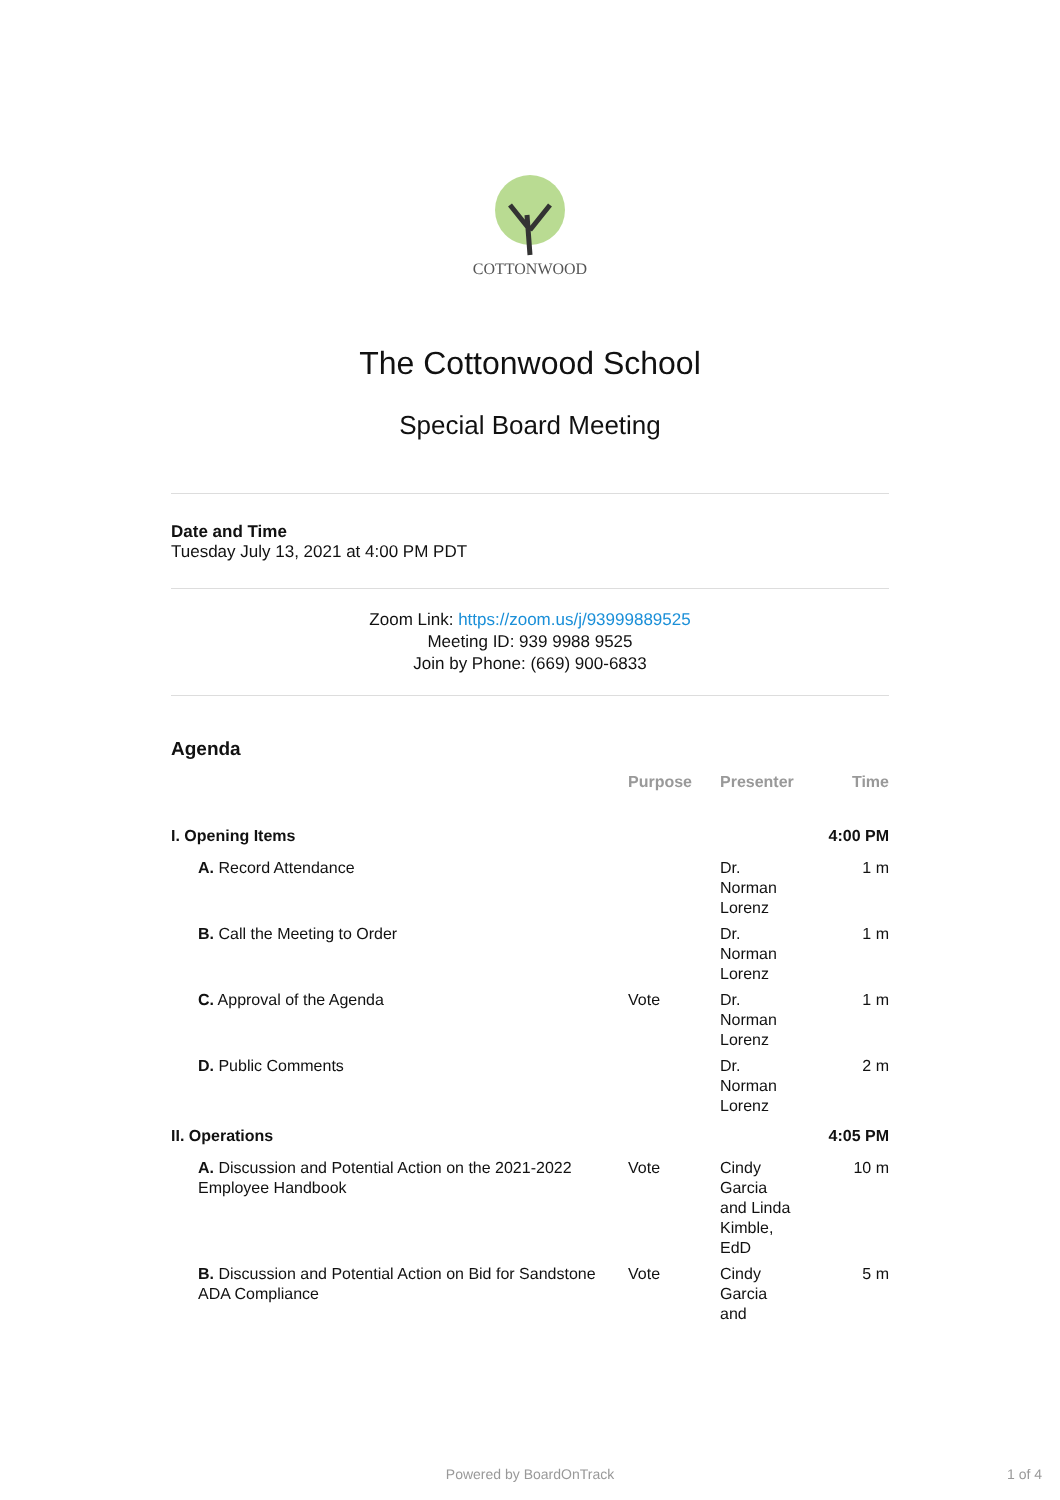COTTONWOOD
The Cottonwood School
Special Board Meeting
Date and Time
Tuesday July 13, 2021 at 4:00 PM PDT
Zoom Link: https://zoom.us/j/93999889525
Meeting ID: 939 9988 9525
Join by Phone: (669) 900-6833
Agenda
| | Purpose | Presenter | Time |
| --- | --- | --- | --- |
| I. Opening Items | | | 4:00 PM |
| A. Record Attendance | | Dr. Norman Lorenz | 1 m |
| B. Call the Meeting to Order | | Dr. Norman Lorenz | 1 m |
| C. Approval of the Agenda | Vote | Dr. Norman Lorenz | 1 m |
| D. Public Comments | | Dr. Norman Lorenz | 2 m |
| II. Operations | | | 4:05 PM |
| A. Discussion and Potential Action on the 2021-2022 Employee Handbook | Vote | Cindy Garcia and Linda Kimble, EdD | 10 m |
| B. Discussion and Potential Action on Bid for Sandstone ADA Compliance | Vote | Cindy Garcia and | 5 m |
Powered by BoardOnTrack 1 of 4